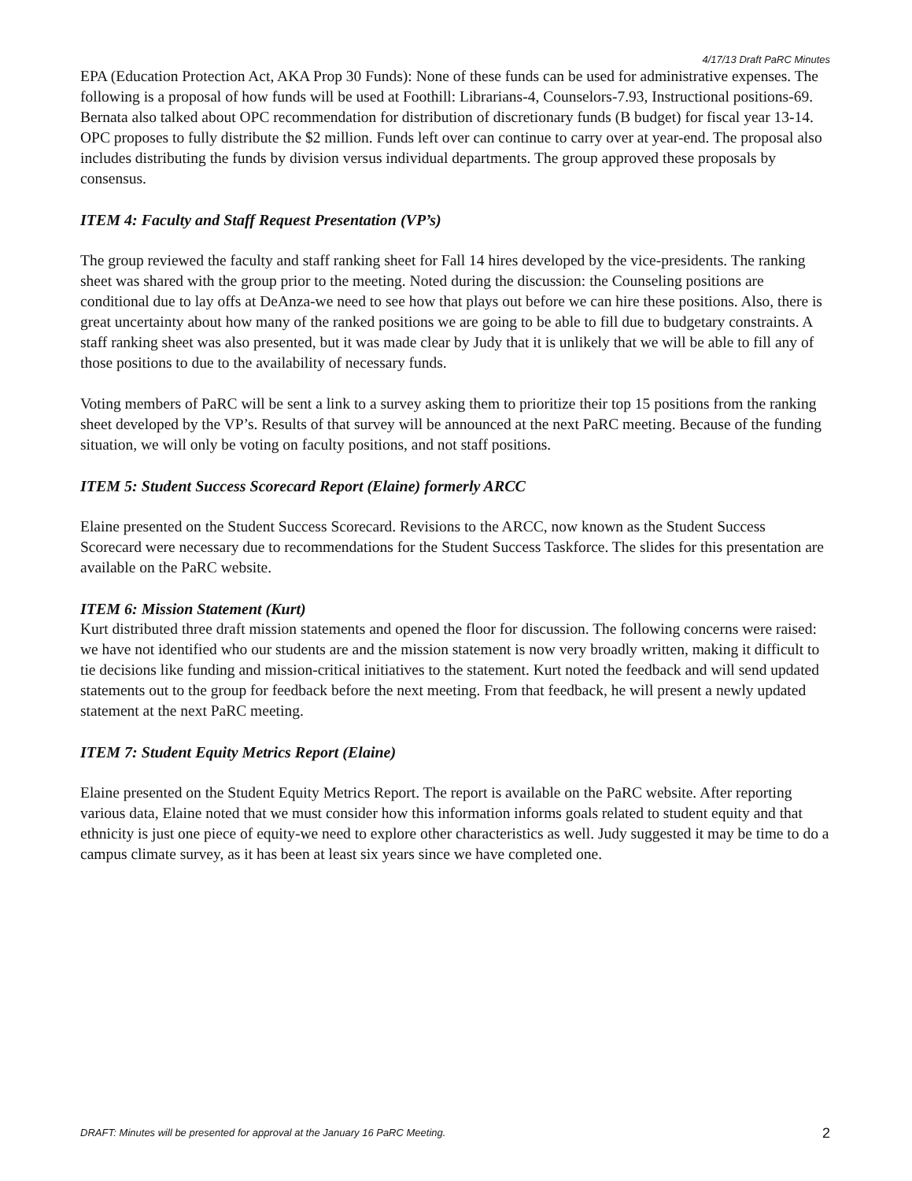4/17/13 Draft PaRC Minutes
EPA (Education Protection Act, AKA Prop 30 Funds): None of these funds can be used for administrative expenses. The following is a proposal of how funds will be used at Foothill: Librarians-4, Counselors-7.93, Instructional positions-69. Bernata also talked about OPC recommendation for distribution of discretionary funds (B budget) for fiscal year 13-14. OPC proposes to fully distribute the $2 million. Funds left over can continue to carry over at year-end. The proposal also includes distributing the funds by division versus individual departments. The group approved these proposals by consensus.
ITEM 4: Faculty and Staff Request Presentation (VP’s)
The group reviewed the faculty and staff ranking sheet for Fall 14 hires developed by the vice-presidents. The ranking sheet was shared with the group prior to the meeting. Noted during the discussion: the Counseling positions are conditional due to lay offs at DeAnza-we need to see how that plays out before we can hire these positions. Also, there is great uncertainty about how many of the ranked positions we are going to be able to fill due to budgetary constraints. A staff ranking sheet was also presented, but it was made clear by Judy that it is unlikely that we will be able to fill any of those positions to due to the availability of necessary funds.
Voting members of PaRC will be sent a link to a survey asking them to prioritize their top 15 positions from the ranking sheet developed by the VP’s. Results of that survey will be announced at the next PaRC meeting. Because of the funding situation, we will only be voting on faculty positions, and not staff positions.
ITEM 5: Student Success Scorecard Report (Elaine) formerly ARCC
Elaine presented on the Student Success Scorecard. Revisions to the ARCC, now known as the Student Success Scorecard were necessary due to recommendations for the Student Success Taskforce. The slides for this presentation are available on the PaRC website.
ITEM 6: Mission Statement (Kurt)
Kurt distributed three draft mission statements and opened the floor for discussion. The following concerns were raised: we have not identified who our students are and the mission statement is now very broadly written, making it difficult to tie decisions like funding and mission-critical initiatives to the statement. Kurt noted the feedback and will send updated statements out to the group for feedback before the next meeting. From that feedback, he will present a newly updated statement at the next PaRC meeting.
ITEM 7: Student Equity Metrics Report (Elaine)
Elaine presented on the Student Equity Metrics Report. The report is available on the PaRC website. After reporting various data, Elaine noted that we must consider how this information informs goals related to student equity and that ethnicity is just one piece of equity-we need to explore other characteristics as well. Judy suggested it may be time to do a campus climate survey, as it has been at least six years since we have completed one.
DRAFT: Minutes will be presented for approval at the January 16 PaRC Meeting. 2